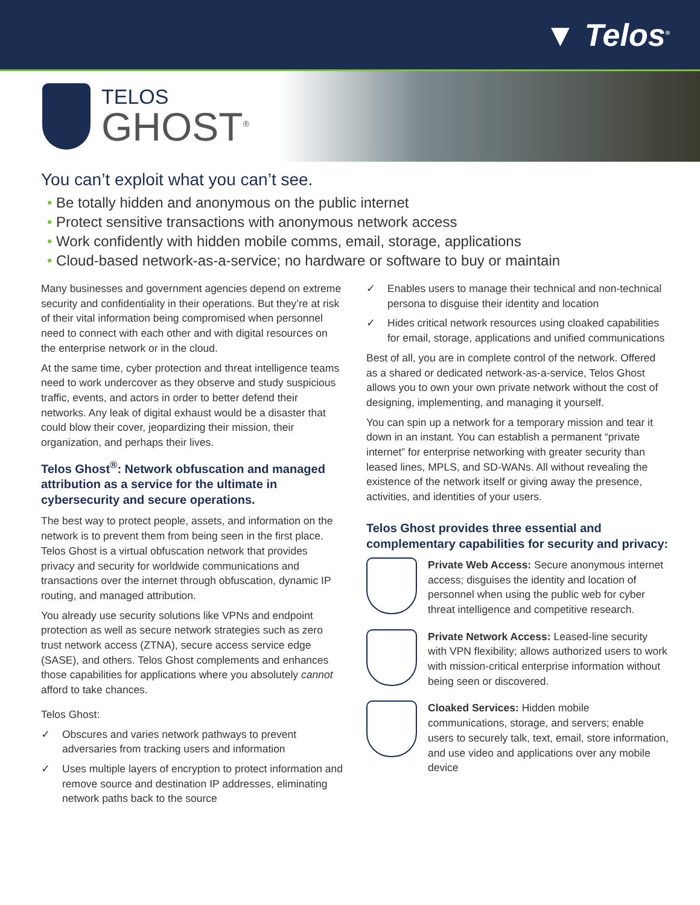▼ Telos<sup>®</sup>
TELOS
GHOST<sup>®</sup>
You can’t exploit what you can’t see.
• Be totally hidden and anonymous on the public internet
• Protect sensitive transactions with anonymous network access
• Work confidently with hidden mobile comms, email, storage, applications
• Cloud-based network-as-a-service; no hardware or software to buy or maintain
Many businesses and government agencies depend on extreme security and confidentiality in their operations. But they’re at risk of their vital information being compromised when personnel need to connect with each other and with digital resources on the enterprise network or in the cloud.
At the same time, cyber protection and threat intelligence teams need to work undercover as they observe and study suspicious traffic, events, and actors in order to better defend their networks. Any leak of digital exhaust would be a disaster that could blow their cover, jeopardizing their mission, their organization, and perhaps their lives.
Telos Ghost<sup>®</sup>: Network obfuscation and managed attribution as a service for the ultimate in cybersecurity and secure operations.
The best way to protect people, assets, and information on the network is to prevent them from being seen in the first place. Telos Ghost is a virtual obfuscation network that provides privacy and security for worldwide communications and transactions over the internet through obfuscation, dynamic IP routing, and managed attribution.
You already use security solutions like VPNs and endpoint protection as well as secure network strategies such as zero trust network access (ZTNA), secure access service edge (SASE), and others. Telos Ghost complements and enhances those capabilities for applications where you absolutely cannot afford to take chances.
Telos Ghost:
✓ Obscures and varies network pathways to prevent adversaries from tracking users and information
✓ Uses multiple layers of encryption to protect information and remove source and destination IP addresses, eliminating network paths back to the source
✓ Enables users to manage their technical and non-technical persona to disguise their identity and location
✓ Hides critical network resources using cloaked capabilities for email, storage, applications and unified communications
Best of all, you are in complete control of the network. Offered as a shared or dedicated network-as-a-service, Telos Ghost allows you to own your own private network without the cost of designing, implementing, and managing it yourself.
You can spin up a network for a temporary mission and tear it down in an instant. You can establish a permanent “private internet” for enterprise networking with greater security than leased lines, MPLS, and SD-WANs. All without revealing the existence of the network itself or giving away the presence, activities, and identities of your users.
Telos Ghost provides three essential and complementary capabilities for security and privacy:
Private Web Access: Secure anonymous internet access; disguises the identity and location of personnel when using the public web for cyber threat intelligence and competitive research.
Private Network Access: Leased-line security with VPN flexibility; allows authorized users to work with mission-critical enterprise information without being seen or discovered.
Cloaked Services: Hidden mobile communications, storage, and servers; enable users to securely talk, text, email, store information, and use video and applications over any mobile device